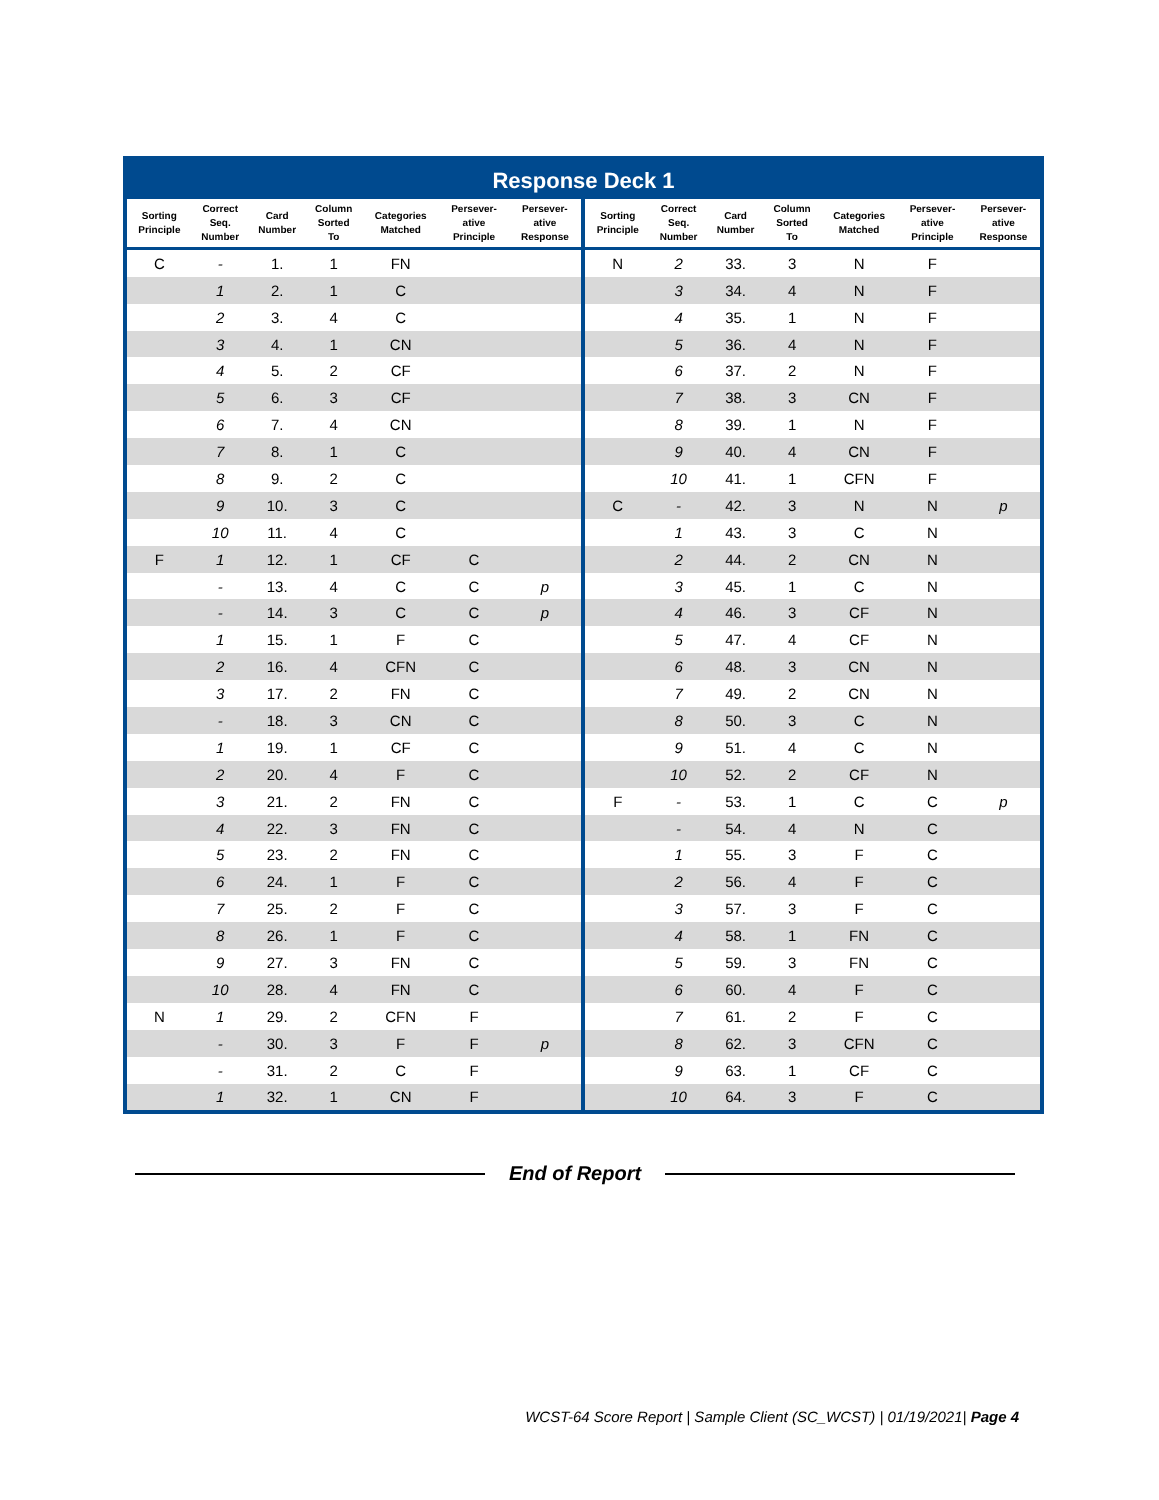| Response Deck 1 | | | | | | | | | | | | | |
| Sorting Principle | Correct Seq. Number | Card Number | Column Sorted To | Categories Matched | Persever- ative Principle | Persever- ative Response | Sorting Principle | Correct Seq. Number | Card Number | Column Sorted To | Categories Matched | Persever- ative Principle | Persever- ative Response |
| C | - | 1. | 1 | FN | | | N | 2 | 33. | 3 | N | F | |
| | 1 | 2. | 1 | C | | | | 3 | 34. | 4 | N | F | |
| | 2 | 3. | 4 | C | | | | 4 | 35. | 1 | N | F | |
| | 3 | 4. | 1 | CN | | | | 5 | 36. | 4 | N | F | |
| | 4 | 5. | 2 | CF | | | | 6 | 37. | 2 | N | F | |
| | 5 | 6. | 3 | CF | | | | 7 | 38. | 3 | CN | F | |
| | 6 | 7. | 4 | CN | | | | 8 | 39. | 1 | N | F | |
| | 7 | 8. | 1 | C | | | | 9 | 40. | 4 | CN | F | |
| | 8 | 9. | 2 | C | | | | 10 | 41. | 1 | CFN | F | |
| | 9 | 10. | 3 | C | | | C | - | 42. | 3 | N | N | p |
| | 10 | 11. | 4 | C | | | | 1 | 43. | 3 | C | N | |
| F | 1 | 12. | 1 | CF | C | | | 2 | 44. | 2 | CN | N | |
| | - | 13. | 4 | C | C | p | | 3 | 45. | 1 | C | N | |
| | - | 14. | 3 | C | C | p | | 4 | 46. | 3 | CF | N | |
| | 1 | 15. | 1 | F | C | | | 5 | 47. | 4 | CF | N | |
| | 2 | 16. | 4 | CFN | C | | | 6 | 48. | 3 | CN | N | |
| | 3 | 17. | 2 | FN | C | | | 7 | 49. | 2 | CN | N | |
| | - | 18. | 3 | CN | C | | | 8 | 50. | 3 | C | N | |
| | 1 | 19. | 1 | CF | C | | | 9 | 51. | 4 | C | N | |
| | 2 | 20. | 4 | F | C | | | 10 | 52. | 2 | CF | N | |
| | 3 | 21. | 2 | FN | C | | F | - | 53. | 1 | C | C | p |
| | 4 | 22. | 3 | FN | C | | | - | 54. | 4 | N | C | |
| | 5 | 23. | 2 | FN | C | | | 1 | 55. | 3 | F | C | |
| | 6 | 24. | 1 | F | C | | | 2 | 56. | 4 | F | C | |
| | 7 | 25. | 2 | F | C | | | 3 | 57. | 3 | F | C | |
| | 8 | 26. | 1 | F | C | | | 4 | 58. | 1 | FN | C | |
| | 9 | 27. | 3 | FN | C | | | 5 | 59. | 3 | FN | C | |
| | 10 | 28. | 4 | FN | C | | | 6 | 60. | 4 | F | C | |
| N | 1 | 29. | 2 | CFN | F | | | 7 | 61. | 2 | F | C | |
| | - | 30. | 3 | F | F | p | | 8 | 62. | 3 | CFN | C | |
| | - | 31. | 2 | C | F | | | 9 | 63. | 1 | CF | C | |
| | 1 | 32. | 1 | CN | F | | | 10 | 64. | 3 | F | C | |
End of Report
WCST-64 Score Report | Sample Client (SC_WCST) | 01/19/2021| Page 4